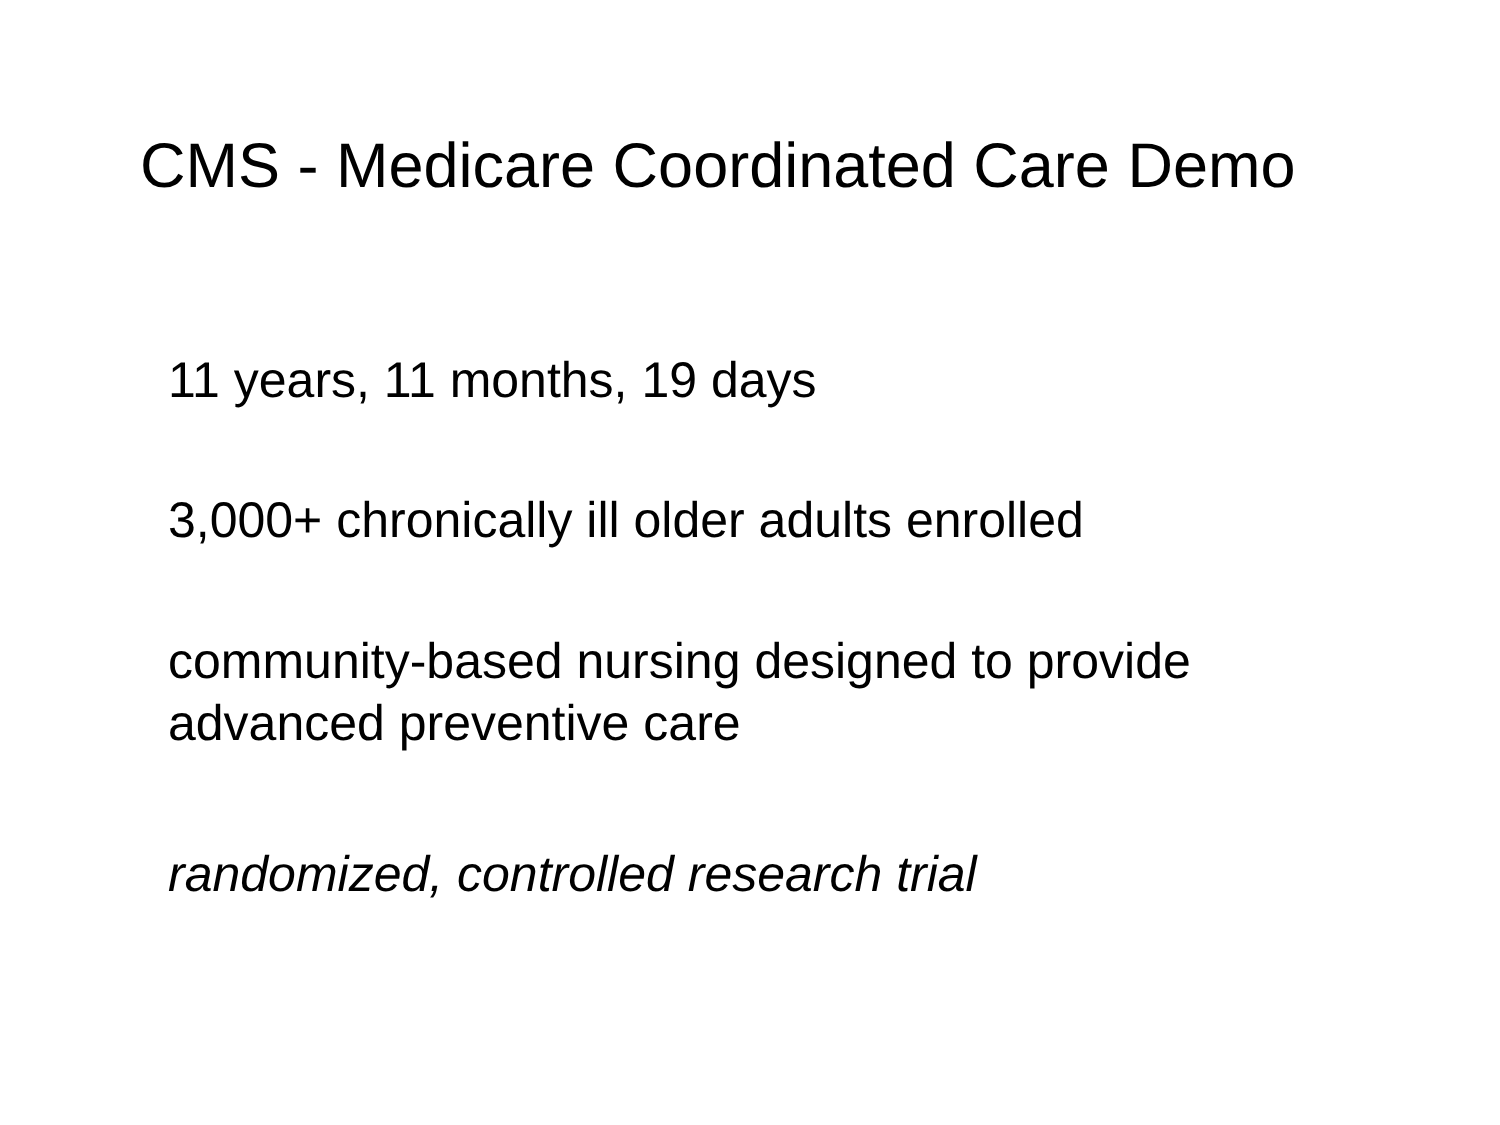CMS - Medicare Coordinated Care Demo
11 years, 11 months, 19 days
3,000+ chronically ill older adults enrolled
community-based nursing designed to provide
advanced preventive care
randomized, controlled research trial